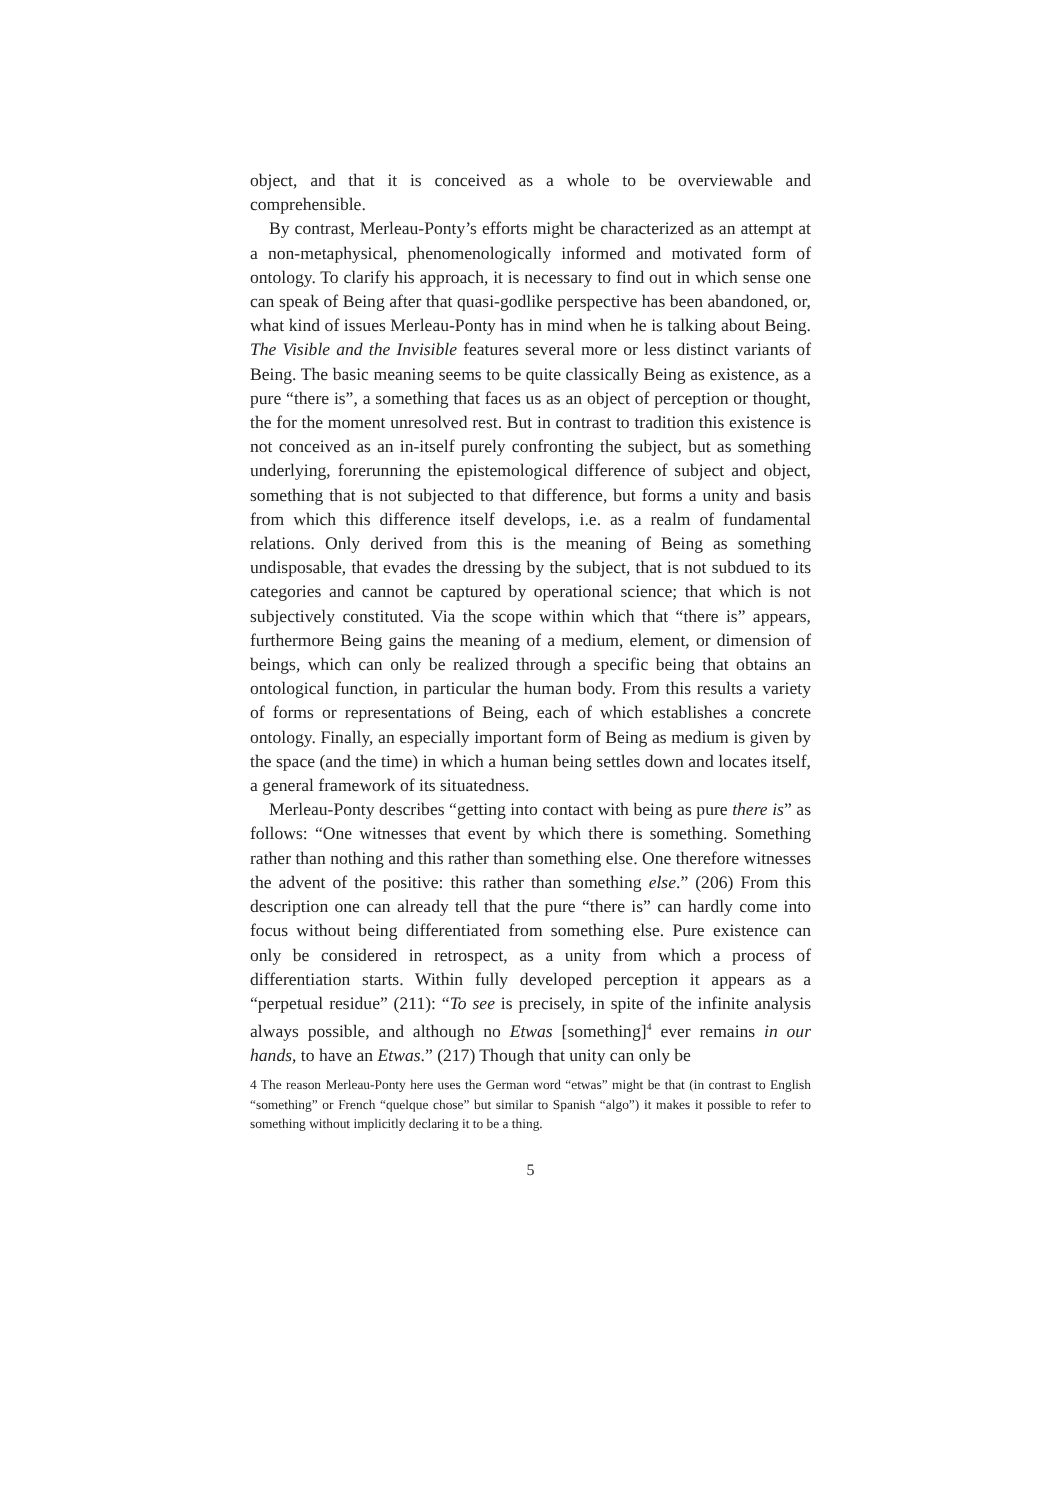object, and that it is conceived as a whole to be overviewable and comprehensible.
By contrast, Merleau-Ponty’s efforts might be characterized as an attempt at a non-metaphysical, phenomenologically informed and motivated form of ontology. To clarify his approach, it is necessary to find out in which sense one can speak of Being after that quasi-godlike perspective has been abandoned, or, what kind of issues Merleau-Ponty has in mind when he is talking about Being. The Visible and the Invisible features several more or less distinct variants of Being. The basic meaning seems to be quite classically Being as existence, as a pure “there is”, a something that faces us as an object of perception or thought, the for the moment unresolved rest. But in contrast to tradition this existence is not conceived as an in-itself purely confronting the subject, but as something underlying, forerunning the epistemological difference of subject and object, something that is not subjected to that difference, but forms a unity and basis from which this difference itself develops, i.e. as a realm of fundamental relations. Only derived from this is the meaning of Being as something undisposable, that evades the dressing by the subject, that is not subdued to its categories and cannot be captured by operational science; that which is not subjectively constituted. Via the scope within which that “there is” appears, furthermore Being gains the meaning of a medium, element, or dimension of beings, which can only be realized through a specific being that obtains an ontological function, in particular the human body. From this results a variety of forms or representations of Being, each of which establishes a concrete ontology. Finally, an especially important form of Being as medium is given by the space (and the time) in which a human being settles down and locates itself, a general framework of its situatedness.
Merleau-Ponty describes “getting into contact with being as pure there is” as follows: “One witnesses that event by which there is something. Something rather than nothing and this rather than something else. One therefore witnesses the advent of the positive: this rather than something else.” (206) From this description one can already tell that the pure “there is” can hardly come into focus without being differentiated from something else. Pure existence can only be considered in retrospect, as a unity from which a process of differentiation starts. Within fully developed perception it appears as a “perpetual residue” (211): “To see is precisely, in spite of the infinite analysis always possible, and although no Etwas [something]<sup>4</sup> ever remains in our hands, to have an Etwas.” (217) Though that unity can only be
4 The reason Merleau-Ponty here uses the German word “etwas” might be that (in contrast to English “something” or French “quelque chose” but similar to Spanish “algo”) it makes it possible to refer to something without implicitly declaring it to be a thing.
5